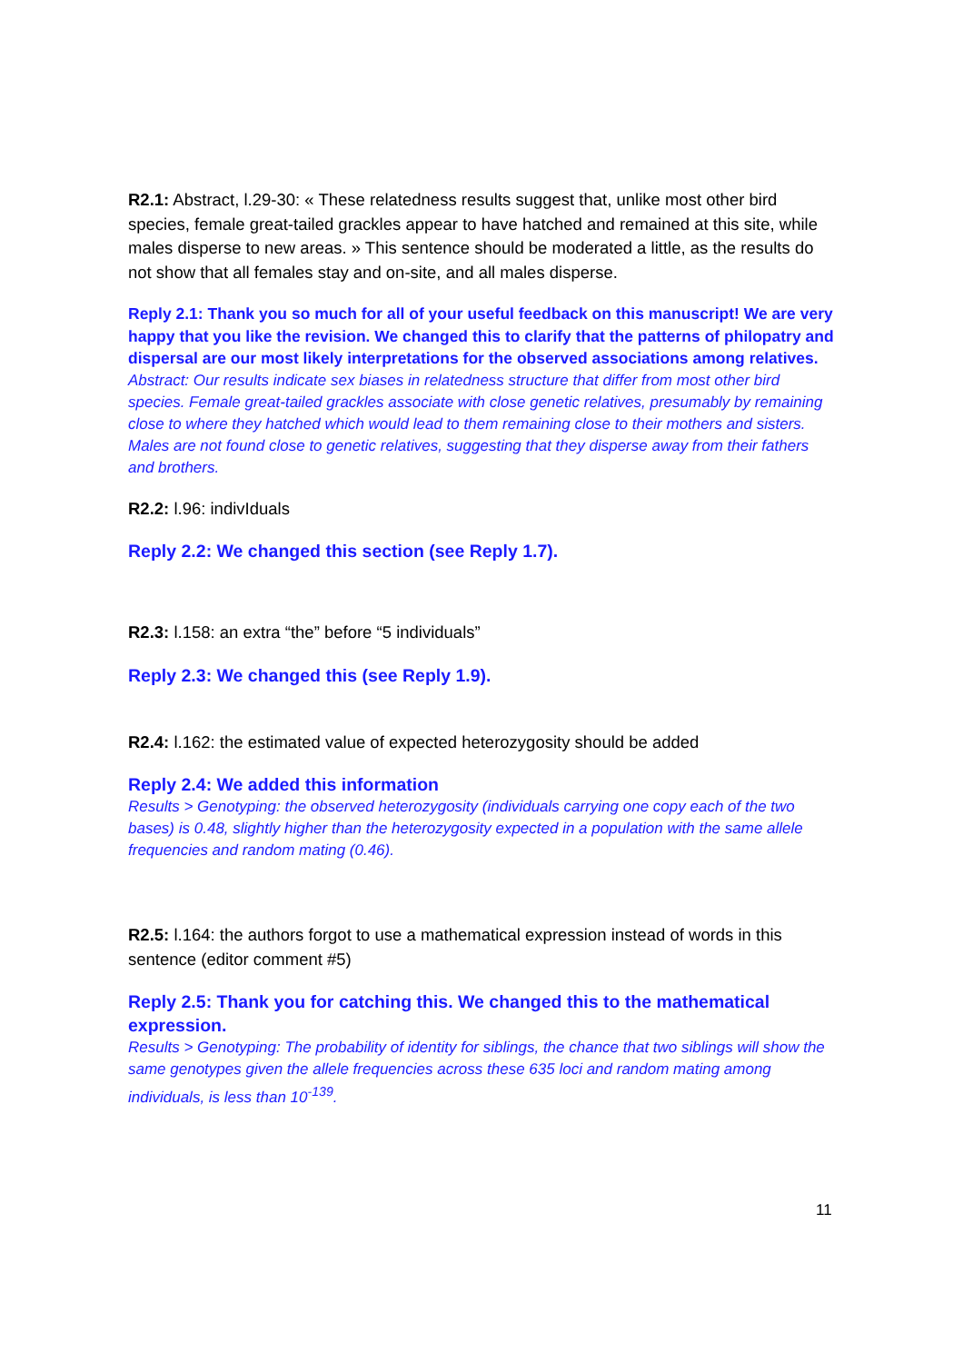R2.1: Abstract, l.29-30: « These relatedness results suggest that, unlike most other bird species, female great-tailed grackles appear to have hatched and remained at this site, while males disperse to new areas. » This sentence should be moderated a little, as the results do not show that all females stay and on-site, and all males disperse.
Reply 2.1: Thank you so much for all of your useful feedback on this manuscript! We are very happy that you like the revision. We changed this to clarify that the patterns of philopatry and dispersal are our most likely interpretations for the observed associations among relatives.
Abstract: Our results indicate sex biases in relatedness structure that differ from most other bird species. Female great-tailed grackles associate with close genetic relatives, presumably by remaining close to where they hatched which would lead to them remaining close to their mothers and sisters. Males are not found close to genetic relatives, suggesting that they disperse away from their fathers and brothers.
R2.2: l.96: indivIduals
Reply 2.2: We changed this section (see Reply 1.7).
R2.3: l.158: an extra “the” before “5 individuals”
Reply 2.3: We changed this (see Reply 1.9).
R2.4: l.162: the estimated value of expected heterozygosity should be added
Reply 2.4: We added this information
Results > Genotyping: the observed heterozygosity (individuals carrying one copy each of the two bases) is 0.48, slightly higher than the heterozygosity expected in a population with the same allele frequencies and random mating (0.46).
R2.5: l.164: the authors forgot to use a mathematical expression instead of words in this sentence (editor comment #5)
Reply 2.5: Thank you for catching this. We changed this to the mathematical expression.
Results > Genotyping: The probability of identity for siblings, the chance that two siblings will show the same genotypes given the allele frequencies across these 635 loci and random mating among individuals, is less than 10<sup>-139</sup>.
11